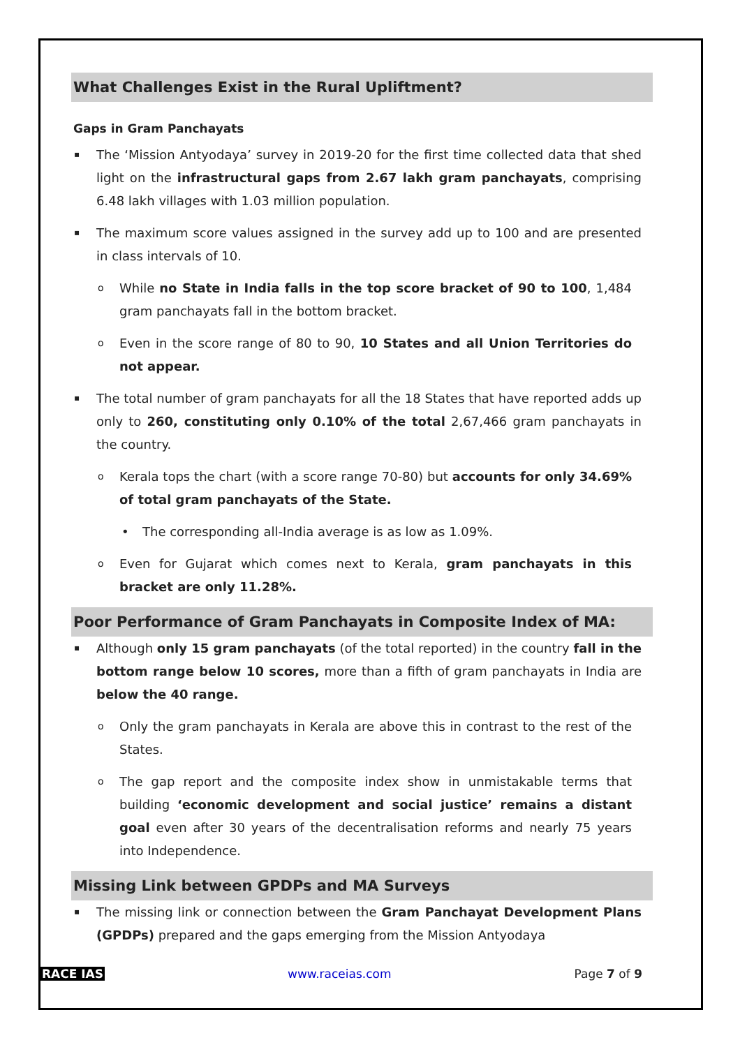What Challenges Exist in the Rural Upliftment?
Gaps in Gram Panchayats
The ‘Mission Antyodaya’ survey in 2019-20 for the first time collected data that shed light on the infrastructural gaps from 2.67 lakh gram panchayats, comprising 6.48 lakh villages with 1.03 million population.
The maximum score values assigned in the survey add up to 100 and are presented in class intervals of 10.
While no State in India falls in the top score bracket of 90 to 100, 1,484 gram panchayats fall in the bottom bracket.
Even in the score range of 80 to 90, 10 States and all Union Territories do not appear.
The total number of gram panchayats for all the 18 States that have reported adds up only to 260, constituting only 0.10% of the total 2,67,466 gram panchayats in the country.
Kerala tops the chart (with a score range 70-80) but accounts for only 34.69% of total gram panchayats of the State.
The corresponding all-India average is as low as 1.09%.
Even for Gujarat which comes next to Kerala, gram panchayats in this bracket are only 11.28%.
Poor Performance of Gram Panchayats in Composite Index of MA:
Although only 15 gram panchayats (of the total reported) in the country fall in the bottom range below 10 scores, more than a fifth of gram panchayats in India are below the 40 range.
Only the gram panchayats in Kerala are above this in contrast to the rest of the States.
The gap report and the composite index show in unmistakable terms that building ‘economic development and social justice’ remains a distant goal even after 30 years of the decentralisation reforms and nearly 75 years into Independence.
Missing Link between GPDPs and MA Surveys
The missing link or connection between the Gram Panchayat Development Plans (GPDPs) prepared and the gaps emerging from the Mission Antyodaya
RACE IAS www.raceias.com Page 7 of 9